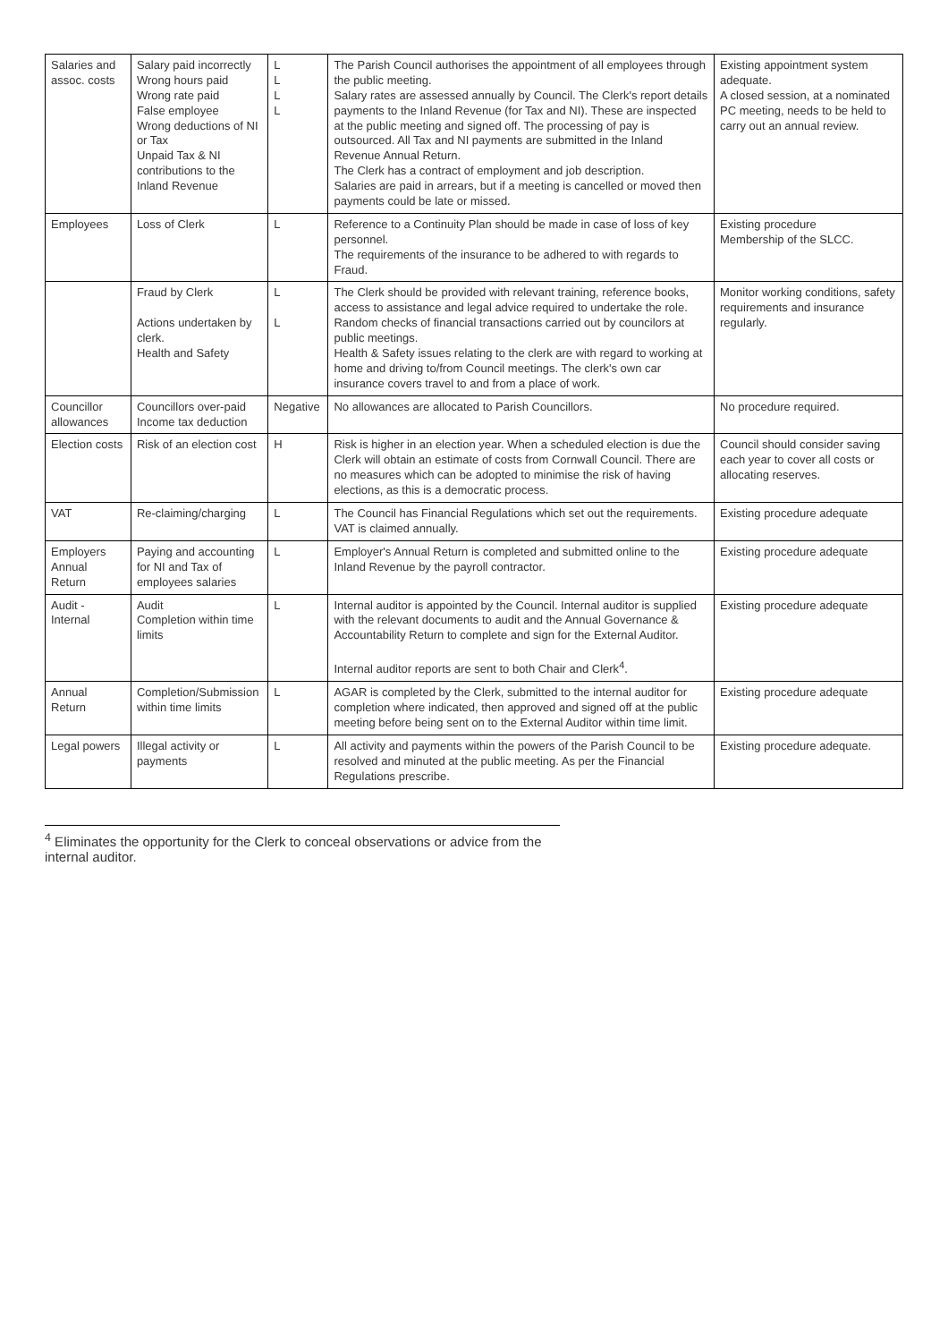| Salaries and assoc. costs | Salary paid incorrectly Wrong hours paid Wrong rate paid False employee Wrong deductions of NI or Tax Unpaid Tax & NI contributions to the Inland Revenue | L L L L | The Parish Council authorises the appointment of all employees through the public meeting. Salary rates are assessed annually by Council. The Clerk's report details payments to the Inland Revenue (for Tax and NI). These are inspected at the public meeting and signed off. The processing of pay is outsourced. All Tax and NI payments are submitted in the Inland Revenue Annual Return. The Clerk has a contract of employment and job description. Salaries are paid in arrears, but if a meeting is cancelled or moved then payments could be late or missed. | Existing appointment system adequate. A closed session, at a nominated PC meeting, needs to be held to carry out an annual review. |
| Employees | Loss of Clerk | L | Reference to a Continuity Plan should be made in case of loss of key personnel. The requirements of the insurance to be adhered to with regards to Fraud. | Existing procedure Membership of the SLCC. |
| | Fraud by Clerk Actions undertaken by clerk. Health and Safety | L L | The Clerk should be provided with relevant training, reference books, access to assistance and legal advice required to undertake the role. Random checks of financial transactions carried out by councilors at public meetings. Health & Safety issues relating to the clerk are with regard to working at home and driving to/from Council meetings. The clerk's own car insurance covers travel to and from a place of work. | Monitor working conditions, safety requirements and insurance regularly. |
| Councillor allowances | Councillors over-paid Income tax deduction | Negative | No allowances are allocated to Parish Councillors. | No procedure required. |
| Election costs | Risk of an election cost | H | Risk is higher in an election year. When a scheduled election is due the Clerk will obtain an estimate of costs from Cornwall Council. There are no measures which can be adopted to minimise the risk of having elections, as this is a democratic process. | Council should consider saving each year to cover all costs or allocating reserves. |
| VAT | Re-claiming/charging | L | The Council has Financial Regulations which set out the requirements. VAT is claimed annually. | Existing procedure adequate |
| Employers Annual Return | Paying and accounting for NI and Tax of employees salaries | L | Employer's Annual Return is completed and submitted online to the Inland Revenue by the payroll contractor. | Existing procedure adequate |
| Audit - Internal | Audit Completion within time limits | L | Internal auditor is appointed by the Council. Internal auditor is supplied with the relevant documents to audit and the Annual Governance & Accountability Return to complete and sign for the External Auditor. Internal auditor reports are sent to both Chair and Clerk<sup>4</sup>. | Existing procedure adequate |
| Annual Return | Completion/Submission within time limits | L | AGAR is completed by the Clerk, submitted to the internal auditor for completion where indicated, then approved and signed off at the public meeting before being sent on to the External Auditor within time limit. | Existing procedure adequate |
| Legal powers | Illegal activity or payments | L | All activity and payments within the powers of the Parish Council to be resolved and minuted at the public meeting. As per the Financial Regulations prescribe. | Existing procedure adequate. |
<sup>4</sup> Eliminates the opportunity for the Clerk to conceal observations or advice from the internal auditor.